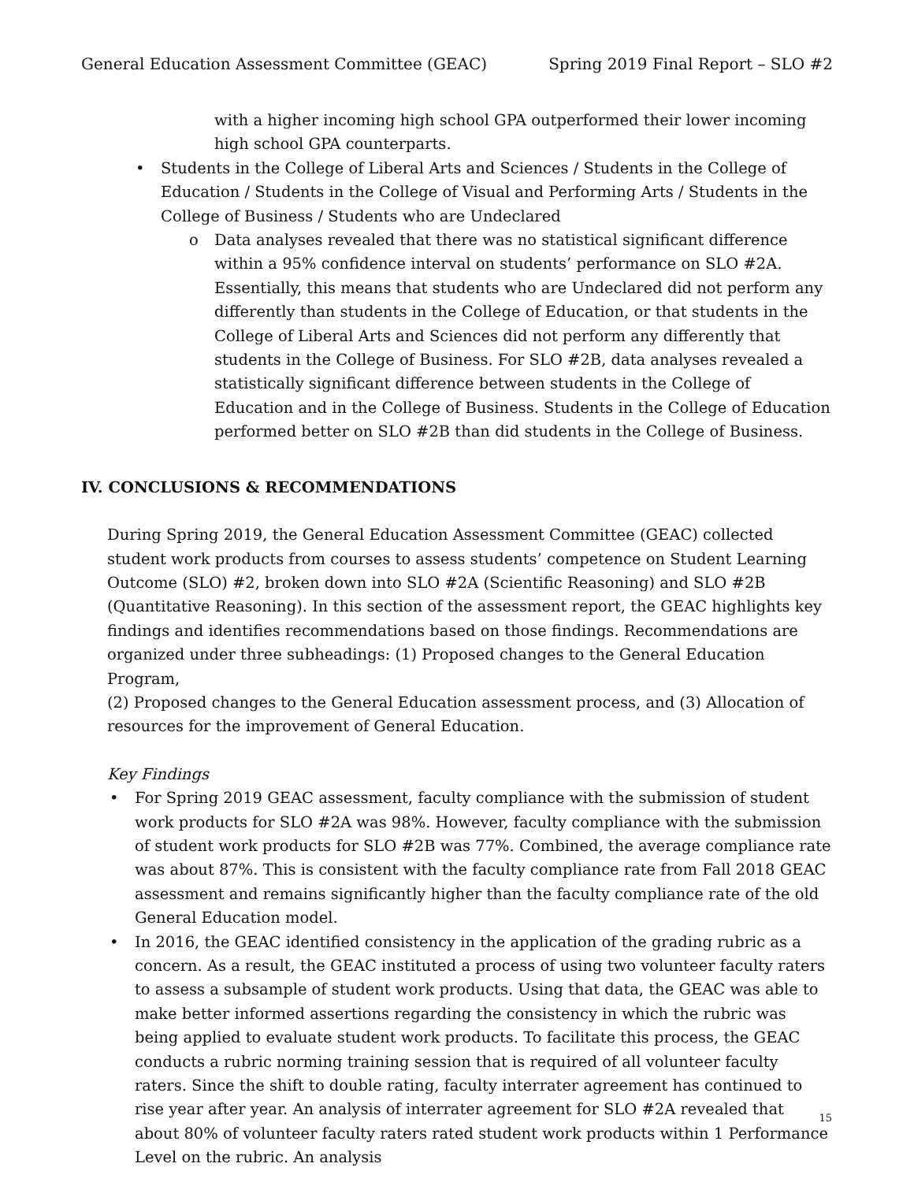General Education Assessment Committee (GEAC) Spring 2019 Final Report – SLO #2
with a higher incoming high school GPA outperformed their lower incoming high school GPA counterparts.
• Students in the College of Liberal Arts and Sciences / Students in the College of Education / Students in the College of Visual and Performing Arts / Students in the College of Business / Students who are Undeclared
o Data analyses revealed that there was no statistical significant difference within a 95% confidence interval on students’ performance on SLO #2A. Essentially, this means that students who are Undeclared did not perform any differently than students in the College of Education, or that students in the College of Liberal Arts and Sciences did not perform any differently that students in the College of Business. For SLO #2B, data analyses revealed a statistically significant difference between students in the College of Education and in the College of Business. Students in the College of Education performed better on SLO #2B than did students in the College of Business.
IV. CONCLUSIONS & RECOMMENDATIONS
During Spring 2019, the General Education Assessment Committee (GEAC) collected student work products from courses to assess students’ competence on Student Learning Outcome (SLO) #2, broken down into SLO #2A (Scientific Reasoning) and SLO #2B (Quantitative Reasoning). In this section of the assessment report, the GEAC highlights key findings and identifies recommendations based on those findings. Recommendations are organized under three subheadings: (1) Proposed changes to the General Education Program,
(2) Proposed changes to the General Education assessment process, and (3) Allocation of resources for the improvement of General Education.
Key Findings
• For Spring 2019 GEAC assessment, faculty compliance with the submission of student work products for SLO #2A was 98%. However, faculty compliance with the submission of student work products for SLO #2B was 77%. Combined, the average compliance rate was about 87%. This is consistent with the faculty compliance rate from Fall 2018 GEAC assessment and remains significantly higher than the faculty compliance rate of the old General Education model.
• In 2016, the GEAC identified consistency in the application of the grading rubric as a concern. As a result, the GEAC instituted a process of using two volunteer faculty raters to assess a subsample of student work products. Using that data, the GEAC was able to make better informed assertions regarding the consistency in which the rubric was being applied to evaluate student work products. To facilitate this process, the GEAC conducts a rubric norming training session that is required of all volunteer faculty raters. Since the shift to double rating, faculty interrater agreement has continued to rise year after year. An analysis of interrater agreement for SLO #2A revealed that about 80% of volunteer faculty raters rated student work products within 1 Performance Level on the rubric. An analysis
15